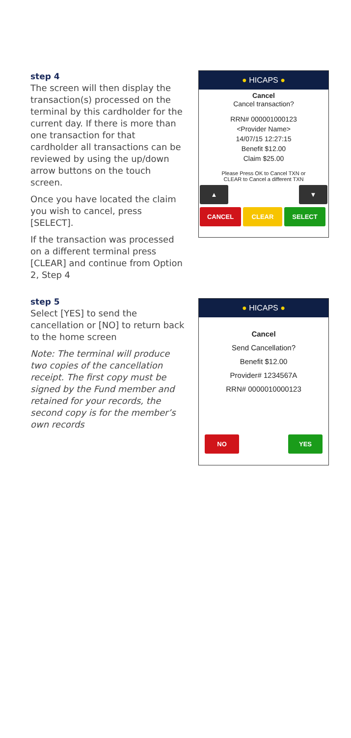step 4
The screen will then display the transaction(s) processed on the terminal by this cardholder for the current day. If there is more than one transaction for that cardholder all transactions can be reviewed by using the up/down arrow buttons on the touch screen.
Once you have located the claim you wish to cancel, press [SELECT].
If the transaction was processed on a different terminal press [CLEAR] and continue from Option 2, Step 4
● HICAPS ●
Cancel
Cancel transaction?
RRN# 000001000123
<Provider Name>
14/07/15 12:27:15
Benefit $12.00
Claim $25.00
Please Press OK to Cancel TXN or
CLEAR to Cancel a different TXN
▲ ▼
CANCEL CLEAR SELECT
step 5
Select [YES] to send the cancellation or [NO] to return back to the home screen
Note: The terminal will produce two copies of the cancellation receipt. The first copy must be signed by the Fund member and retained for your records, the second copy is for the member’s own records
● HICAPS ●
Cancel
Send Cancellation?
Benefit $12.00
Provider# 1234567A
RRN# 0000010000123
NO YES